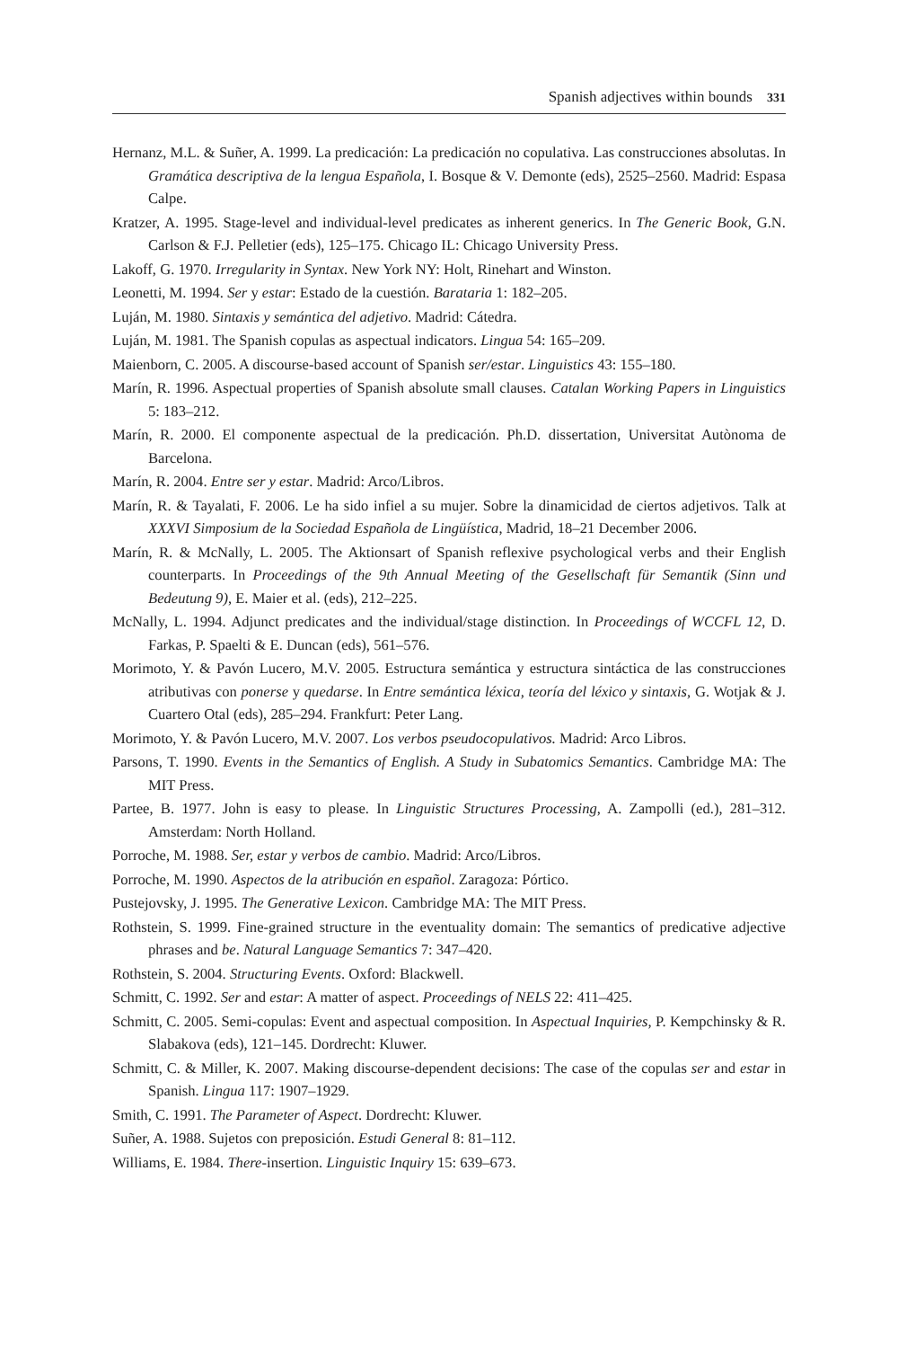Spanish adjectives within bounds 331
Hernanz, M.L. & Suñer, A. 1999. La predicación: La predicación no copulativa. Las construcciones absolutas. In Gramática descriptiva de la lengua Española, I. Bosque & V. Demonte (eds), 2525–2560. Madrid: Espasa Calpe.
Kratzer, A. 1995. Stage-level and individual-level predicates as inherent generics. In The Generic Book, G.N. Carlson & F.J. Pelletier (eds), 125–175. Chicago IL: Chicago University Press.
Lakoff, G. 1970. Irregularity in Syntax. New York NY: Holt, Rinehart and Winston.
Leonetti, M. 1994. Ser y estar: Estado de la cuestión. Barataria 1: 182–205.
Luján, M. 1980. Sintaxis y semántica del adjetivo. Madrid: Cátedra.
Luján, M. 1981. The Spanish copulas as aspectual indicators. Lingua 54: 165–209.
Maienborn, C. 2005. A discourse-based account of Spanish ser/estar. Linguistics 43: 155–180.
Marín, R. 1996. Aspectual properties of Spanish absolute small clauses. Catalan Working Papers in Linguistics 5: 183–212.
Marín, R. 2000. El componente aspectual de la predicación. Ph.D. dissertation, Universitat Autònoma de Barcelona.
Marín, R. 2004. Entre ser y estar. Madrid: Arco/Libros.
Marín, R. & Tayalati, F. 2006. Le ha sido infiel a su mujer. Sobre la dinamicidad de ciertos adjetivos. Talk at XXXVI Simposium de la Sociedad Española de Lingüística, Madrid, 18–21 December 2006.
Marín, R. & McNally, L. 2005. The Aktionsart of Spanish reflexive psychological verbs and their English counterparts. In Proceedings of the 9th Annual Meeting of the Gesellschaft für Semantik (Sinn und Bedeutung 9), E. Maier et al. (eds), 212–225.
McNally, L. 1994. Adjunct predicates and the individual/stage distinction. In Proceedings of WCCFL 12, D. Farkas, P. Spaelti & E. Duncan (eds), 561–576.
Morimoto, Y. & Pavón Lucero, M.V. 2005. Estructura semántica y estructura sintáctica de las construcciones atributivas con ponerse y quedarse. In Entre semántica léxica, teoría del léxico y sintaxis, G. Wotjak & J. Cuartero Otal (eds), 285–294. Frankfurt: Peter Lang.
Morimoto, Y. & Pavón Lucero, M.V. 2007. Los verbos pseudocopulativos. Madrid: Arco Libros.
Parsons, T. 1990. Events in the Semantics of English. A Study in Subatomics Semantics. Cambridge MA: The MIT Press.
Partee, B. 1977. John is easy to please. In Linguistic Structures Processing, A. Zampolli (ed.), 281–312. Amsterdam: North Holland.
Porroche, M. 1988. Ser, estar y verbos de cambio. Madrid: Arco/Libros.
Porroche, M. 1990. Aspectos de la atribución en español. Zaragoza: Pórtico.
Pustejovsky, J. 1995. The Generative Lexicon. Cambridge MA: The MIT Press.
Rothstein, S. 1999. Fine-grained structure in the eventuality domain: The semantics of predicative adjective phrases and be. Natural Language Semantics 7: 347–420.
Rothstein, S. 2004. Structuring Events. Oxford: Blackwell.
Schmitt, C. 1992. Ser and estar: A matter of aspect. Proceedings of NELS 22: 411–425.
Schmitt, C. 2005. Semi-copulas: Event and aspectual composition. In Aspectual Inquiries, P. Kempchinsky & R. Slabakova (eds), 121–145. Dordrecht: Kluwer.
Schmitt, C. & Miller, K. 2007. Making discourse-dependent decisions: The case of the copulas ser and estar in Spanish. Lingua 117: 1907–1929.
Smith, C. 1991. The Parameter of Aspect. Dordrecht: Kluwer.
Suñer, A. 1988. Sujetos con preposición. Estudi General 8: 81–112.
Williams, E. 1984. There-insertion. Linguistic Inquiry 15: 639–673.